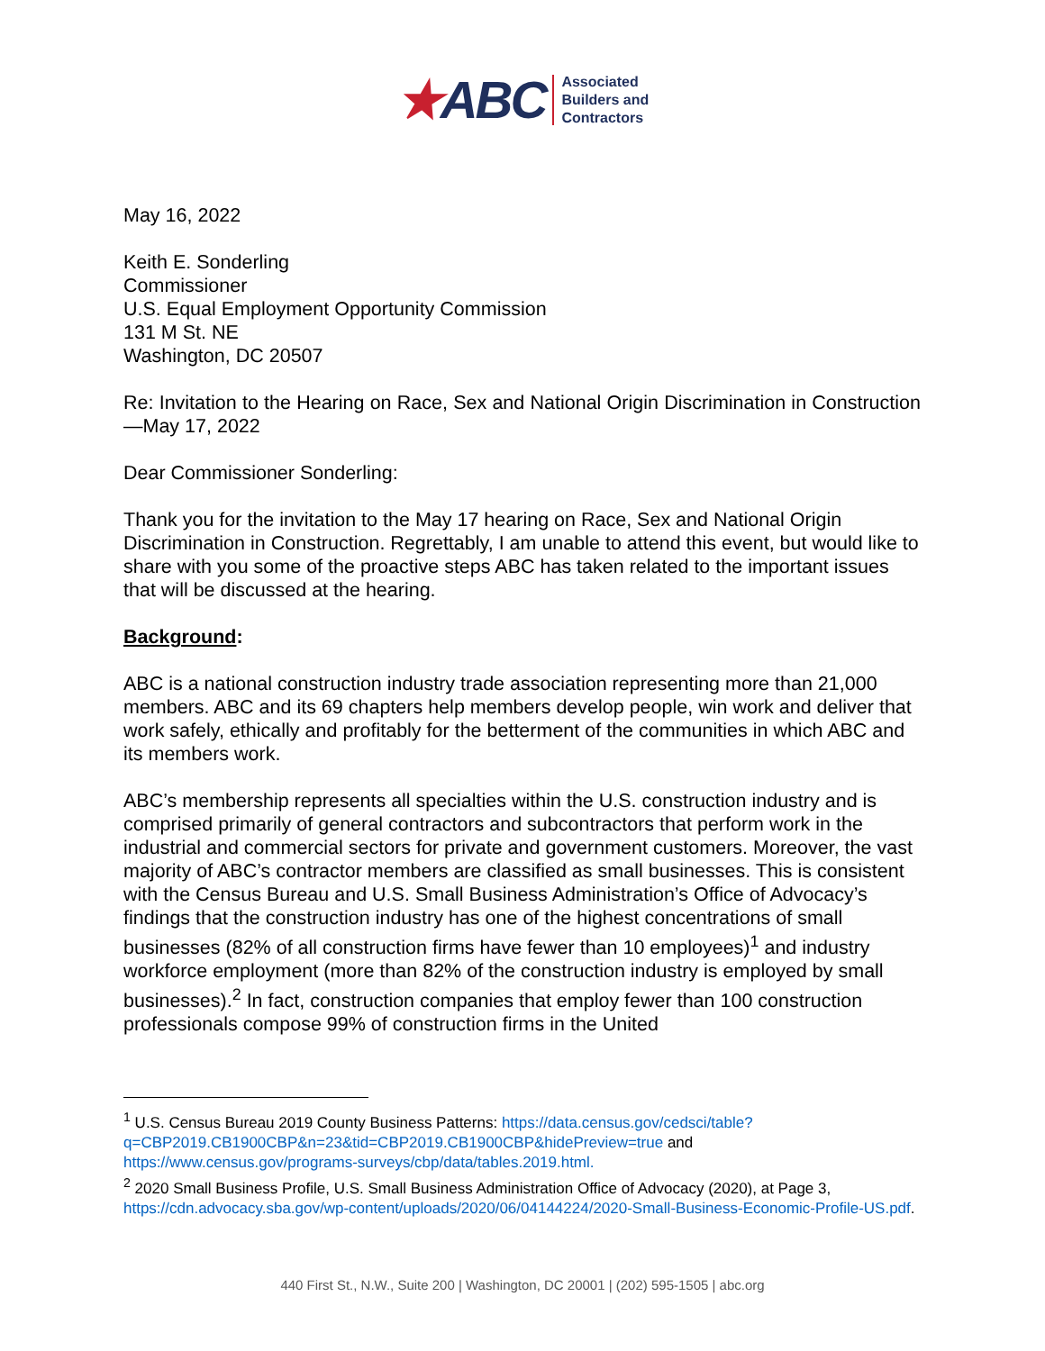★ ABC
Associated
Builders and
Contractors
May 16, 2022
Keith E. Sonderling
Commissioner
U.S. Equal Employment Opportunity Commission
131 M St. NE
Washington, DC 20507
Re: Invitation to the Hearing on Race, Sex and National Origin Discrimination in Construction—May 17, 2022
Dear Commissioner Sonderling:
Thank you for the invitation to the May 17 hearing on Race, Sex and National Origin Discrimination in Construction. Regrettably, I am unable to attend this event, but would like to share with you some of the proactive steps ABC has taken related to the important issues that will be discussed at the hearing.
Background:
ABC is a national construction industry trade association representing more than 21,000 members. ABC and its 69 chapters help members develop people, win work and deliver that work safely, ethically and profitably for the betterment of the communities in which ABC and its members work.
ABC’s membership represents all specialties within the U.S. construction industry and is comprised primarily of general contractors and subcontractors that perform work in the industrial and commercial sectors for private and government customers. Moreover, the vast majority of ABC’s contractor members are classified as small businesses. This is consistent with the Census Bureau and U.S. Small Business Administration’s Office of Advocacy’s findings that the construction industry has one of the highest concentrations of small businesses (82% of all construction firms have fewer than 10 employees)<sup>1</sup> and industry workforce employment (more than 82% of the construction industry is employed by small businesses).<sup>2</sup> In fact, construction companies that employ fewer than 100 construction professionals compose 99% of construction firms in the United
<sup>1</sup> U.S. Census Bureau 2019 County Business Patterns: https://data.census.gov/cedsci/table?q=CBP2019.CB1900CBP&n=23&tid=CBP2019.CB1900CBP&hidePreview=true and https://www.census.gov/programs-surveys/cbp/data/tables.2019.html.
<sup>2</sup> 2020 Small Business Profile, U.S. Small Business Administration Office of Advocacy (2020), at Page 3, https://cdn.advocacy.sba.gov/wp-content/uploads/2020/06/04144224/2020-Small-Business-Economic-Profile-US.pdf.
440 First St., N.W., Suite 200 | Washington, DC 20001 | (202) 595-1505 | abc.org